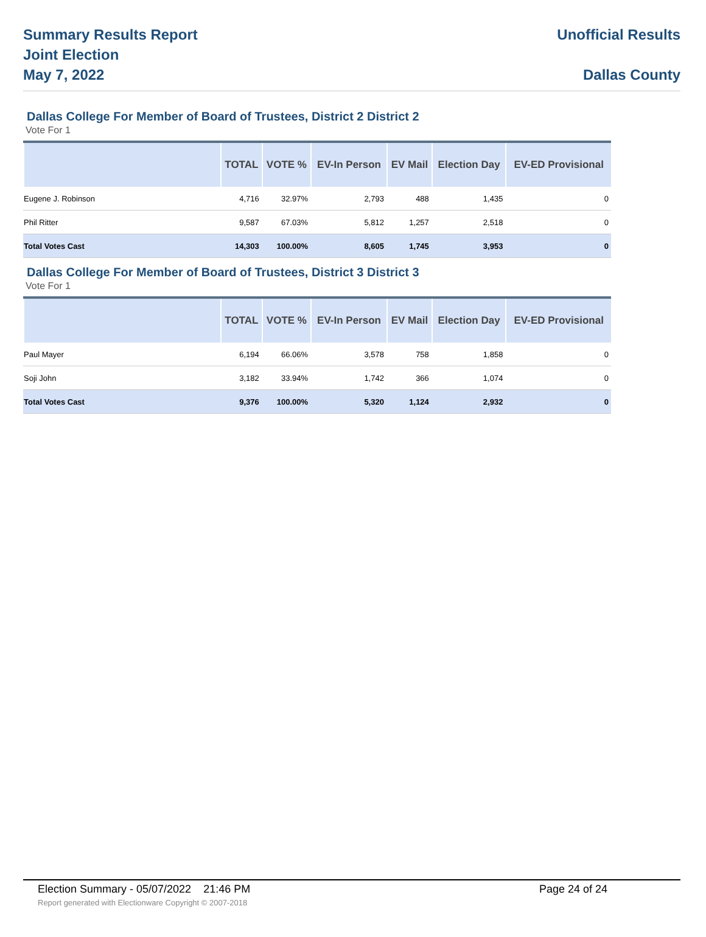Summary Results Report
Joint Election
May 7, 2022
Unofficial Results
Dallas County
Dallas College For Member of Board of Trustees, District 2 District 2
Vote For 1
| | TOTAL | VOTE % | EV-In Person | EV Mail | Election Day | EV-ED Provisional |
| --- | --- | --- | --- | --- | --- | --- |
| Eugene J. Robinson | 4,716 | 32.97% | 2,793 | 488 | 1,435 | 0 |
| Phil Ritter | 9,587 | 67.03% | 5,812 | 1,257 | 2,518 | 0 |
| Total Votes Cast | 14,303 | 100.00% | 8,605 | 1,745 | 3,953 | 0 |
Dallas College For Member of Board of Trustees, District 3 District 3
Vote For 1
| | TOTAL | VOTE % | EV-In Person | EV Mail | Election Day | EV-ED Provisional |
| --- | --- | --- | --- | --- | --- | --- |
| Paul Mayer | 6,194 | 66.06% | 3,578 | 758 | 1,858 | 0 |
| Soji John | 3,182 | 33.94% | 1,742 | 366 | 1,074 | 0 |
| Total Votes Cast | 9,376 | 100.00% | 5,320 | 1,124 | 2,932 | 0 |
Election Summary - 05/07/2022 21:46 PM Page 24 of 24
Report generated with Electionware Copyright © 2007-2018